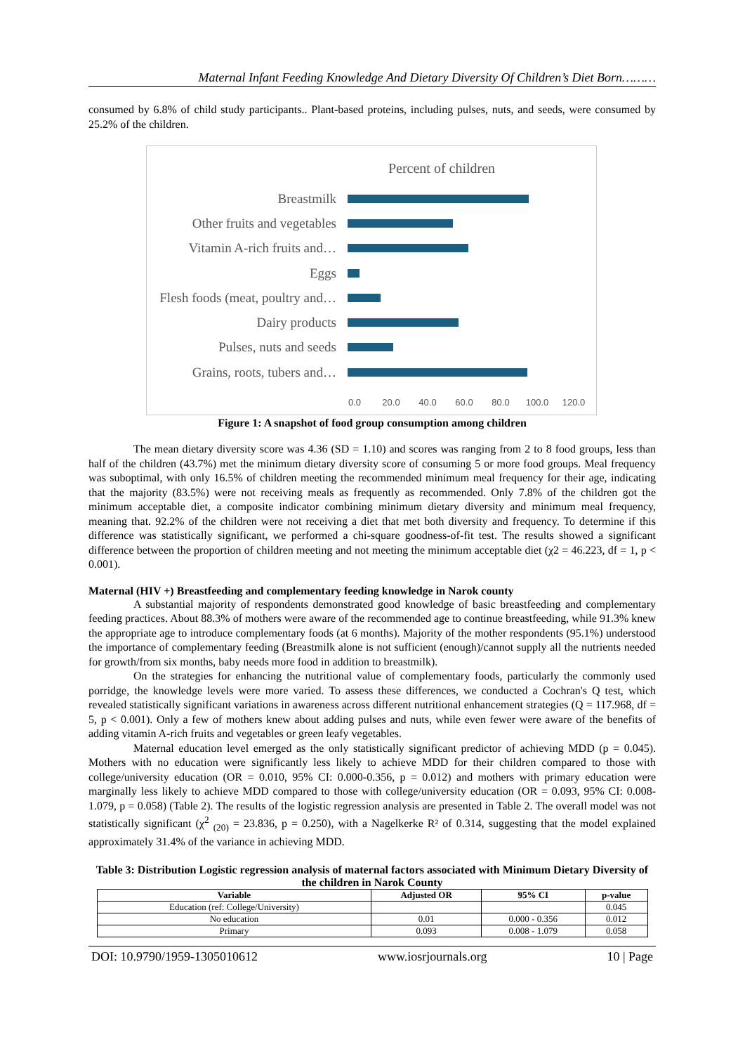Maternal Infant Feeding Knowledge And Dietary Diversity Of Children’s Diet Born………
consumed by 6.8% of child study participants.. Plant-based proteins, including pulses, nuts, and seeds, were consumed by 25.2% of the children.
Percent of children
Breastmilk
Other fruits and vegetables
Vitamin A-rich fruits and…
Eggs
Flesh foods (meat, poultry and…
Dairy products
Pulses, nuts and seeds
Grains, roots, tubers and…
0.0 20.0 40.0 60.0 80.0 100.0 120.0
Figure 1: A snapshot of food group consumption among children
The mean dietary diversity score was 4.36 (SD = 1.10) and scores was ranging from 2 to 8 food groups, less than half of the children (43.7%) met the minimum dietary diversity score of consuming 5 or more food groups. Meal frequency was suboptimal, with only 16.5% of children meeting the recommended minimum meal frequency for their age, indicating that the majority (83.5%) were not receiving meals as frequently as recommended. Only 7.8% of the children got the minimum acceptable diet, a composite indicator combining minimum dietary diversity and minimum meal frequency, meaning that. 92.2% of the children were not receiving a diet that met both diversity and frequency. To determine if this difference was statistically significant, we performed a chi-square goodness-of-fit test. The results showed a significant difference between the proportion of children meeting and not meeting the minimum acceptable diet (χ2 = 46.223, df = 1, p < 0.001).
Maternal (HIV +) Breastfeeding and complementary feeding knowledge in Narok county
A substantial majority of respondents demonstrated good knowledge of basic breastfeeding and complementary feeding practices. About 88.3% of mothers were aware of the recommended age to continue breastfeeding, while 91.3% knew the appropriate age to introduce complementary foods (at 6 months). Majority of the mother respondents (95.1%) understood the importance of complementary feeding (Breastmilk alone is not sufficient (enough)/cannot supply all the nutrients needed for growth/from six months, baby needs more food in addition to breastmilk).
On the strategies for enhancing the nutritional value of complementary foods, particularly the commonly used porridge, the knowledge levels were more varied. To assess these differences, we conducted a Cochran's Q test, which revealed statistically significant variations in awareness across different nutritional enhancement strategies (Q = 117.968, df = 5, p < 0.001). Only a few of mothers knew about adding pulses and nuts, while even fewer were aware of the benefits of adding vitamin A-rich fruits and vegetables or green leafy vegetables.
Maternal education level emerged as the only statistically significant predictor of achieving MDD (p = 0.045). Mothers with no education were significantly less likely to achieve MDD for their children compared to those with college/university education (OR = 0.010, 95% CI: 0.000-0.356, p = 0.012) and mothers with primary education were marginally less likely to achieve MDD compared to those with college/university education (OR = 0.093, 95% CI: 0.008-1.079, p = 0.058) (Table 2). The results of the logistic regression analysis are presented in Table 2. The overall model was not statistically significant (χ<sup>2</sup> <sub>(20)</sub> = 23.836, p = 0.250), with a Nagelkerke R² of 0.314, suggesting that the model explained approximately 31.4% of the variance in achieving MDD.
Table 3: Distribution Logistic regression analysis of maternal factors associated with Minimum Dietary Diversity of the children in Narok County
| Variable | Adjusted OR | 95% CI | p-value |
| --- | --- | --- | --- |
| Education (ref: College/University) | | | 0.045 |
| No education | 0.01 | 0.000 - 0.356 | 0.012 |
| Primary | 0.093 | 0.008 - 1.079 | 0.058 |
DOI: 10.9790/1959-1305010612 www.iosrjournals.org 10 | Page